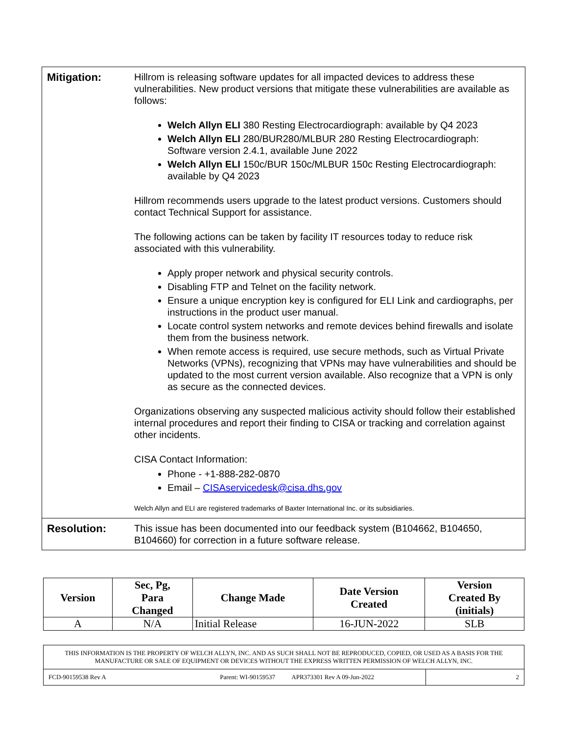| Mitigation: | Hillrom is releasing software updates for all impacted devices to address these vulnerabilities. New product versions that mitigate these vulnerabilities are available as follows: Welch Allyn ELI 380 Resting Electrocardiograph: available by Q4 2023 Welch Allyn ELI 280/BUR280/MLBUR 280 Resting Electrocardiograph: Software version 2.4.1, available June 2022 Welch Allyn ELI 150c/BUR 150c/MLBUR 150c Resting Electrocardiograph: available by Q4 2023 Hillrom recommends users upgrade to the latest product versions. Customers should contact Technical Support for assistance. The following actions can be taken by facility IT resources today to reduce risk associated with this vulnerability. Apply proper network and physical security controls. Disabling FTP and Telnet on the facility network. Ensure a unique encryption key is configured for ELI Link and cardiographs, per instructions in the product user manual. Locate control system networks and remote devices behind firewalls and isolate them from the business network. When remote access is required, use secure methods, such as Virtual Private Networks (VPNs), recognizing that VPNs may have vulnerabilities and should be updated to the most current version available. Also recognize that a VPN is only as secure as the connected devices. Organizations observing any suspected malicious activity should follow their established internal procedures and report their finding to CISA or tracking and correlation against other incidents. CISA Contact Information: Phone - +1-888-282-0870 Email – CISAservicedesk@cisa.dhs.gov Welch Allyn and ELI are registered trademarks of Baxter International Inc. or its subsidiaries. |
| Resolution: | This issue has been documented into our feedback system (B104662, B104650, B104660) for correction in a future software release. |
| Version | Sec, Pg, Para Changed | Change Made | Date Version Created | Version Created By (initials) |
| --- | --- | --- | --- | --- |
| A | N/A | Initial Release | 16-JUN-2022 | SLB |
| THIS INFORMATION IS THE PROPERTY OF WELCH ALLYN, INC. AND AS SUCH SHALL NOT BE REPRODUCED, COPIED, OR USED AS A BASIS FOR THE MANUFACTURE OR SALE OF EQUIPMENT OR DEVICES WITHOUT THE EXPRESS WRITTEN PERMISSION OF WELCH ALLYN, INC. | |
| FCD-90159538 Rev A Parent: WI-90159537 APR373301 Rev A 09-Jun-2022 | 2 |